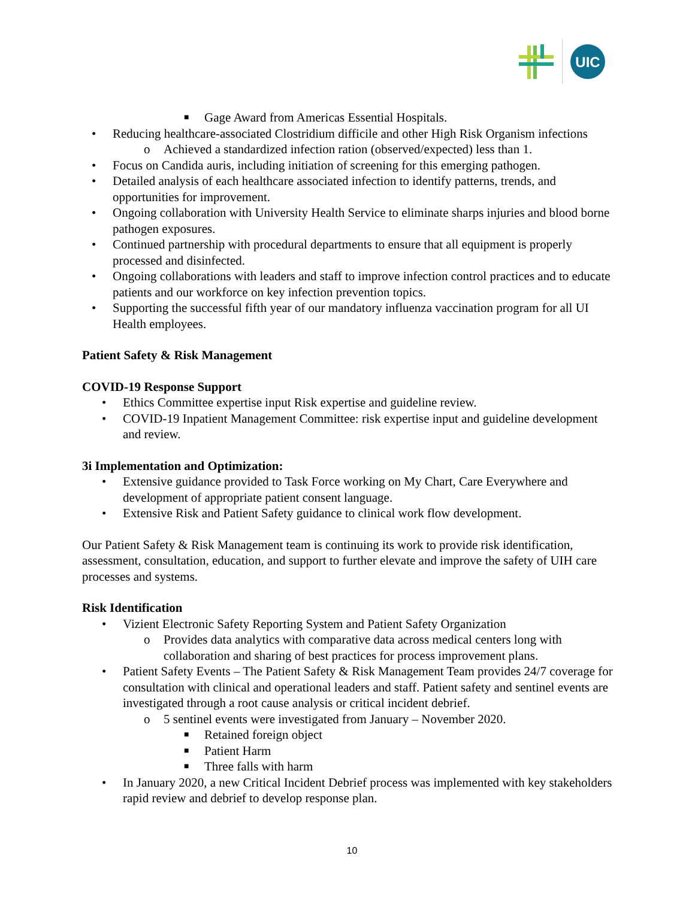UIC
■ Gage Award from Americas Essential Hospitals.
• Reducing healthcare-associated Clostridium difficile and other High Risk Organism infections
o Achieved a standardized infection ration (observed/expected) less than 1.
• Focus on Candida auris, including initiation of screening for this emerging pathogen.
• Detailed analysis of each healthcare associated infection to identify patterns, trends, and opportunities for improvement.
• Ongoing collaboration with University Health Service to eliminate sharps injuries and blood borne pathogen exposures.
• Continued partnership with procedural departments to ensure that all equipment is properly processed and disinfected.
• Ongoing collaborations with leaders and staff to improve infection control practices and to educate patients and our workforce on key infection prevention topics.
• Supporting the successful fifth year of our mandatory influenza vaccination program for all UI Health employees.
Patient Safety & Risk Management
COVID-19 Response Support
• Ethics Committee expertise input Risk expertise and guideline review.
• COVID-19 Inpatient Management Committee: risk expertise input and guideline development and review.
3i Implementation and Optimization:
• Extensive guidance provided to Task Force working on My Chart, Care Everywhere and development of appropriate patient consent language.
• Extensive Risk and Patient Safety guidance to clinical work flow development.
Our Patient Safety & Risk Management team is continuing its work to provide risk identification, assessment, consultation, education, and support to further elevate and improve the safety of UIH care processes and systems.
Risk Identification
• Vizient Electronic Safety Reporting System and Patient Safety Organization
o Provides data analytics with comparative data across medical centers long with collaboration and sharing of best practices for process improvement plans.
• Patient Safety Events – The Patient Safety & Risk Management Team provides 24/7 coverage for consultation with clinical and operational leaders and staff. Patient safety and sentinel events are investigated through a root cause analysis or critical incident debrief.
o 5 sentinel events were investigated from January – November 2020.
■ Retained foreign object
■ Patient Harm
■ Three falls with harm
• In January 2020, a new Critical Incident Debrief process was implemented with key stakeholders rapid review and debrief to develop response plan.
10